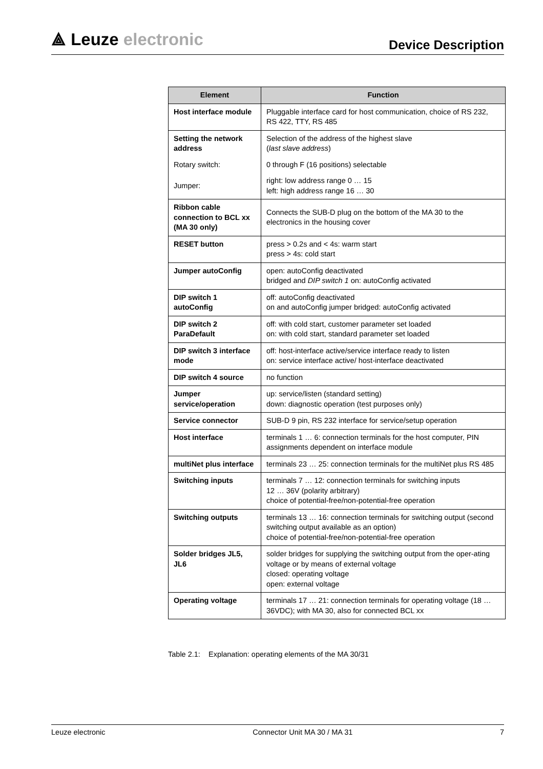⟁ Leuze electronic
Device Description
| Element | Function |
| --- | --- |
| Host interface module | Pluggable interface card for host communication, choice of RS 232, RS 422, TTY, RS 485 |
| Setting the network address | Selection of the address of the highest slave ( last slave address ) |
| Rotary switch: | 0 through F (16 positions) selectable |
| Jumper: | right: low address range 0 … 15 left: high address range 16 … 30 |
| Ribbon cable connection to BCL xx (MA 30 only) | Connects the SUB-D plug on the bottom of the MA 30 to the electronics in the housing cover |
| RESET button | press > 0.2s and < 4s: warm start press > 4s: cold start |
| Jumper autoConfig | open: autoConfig deactivated bridged and DIP switch 1 on: autoConfig activated |
| DIP switch 1 autoConfig | off: autoConfig deactivated on and autoConfig jumper bridged: autoConfig activated |
| DIP switch 2 ParaDefault | off: with cold start, customer parameter set loaded on: with cold start, standard parameter set loaded |
| DIP switch 3 interface mode | off: host-interface active/service interface ready to listen on: service interface active/ host-interface deactivated |
| DIP switch 4 source | no function |
| Jumper service/operation | up: service/listen (standard setting) down: diagnostic operation (test purposes only) |
| Service connector | SUB-D 9 pin, RS 232 interface for service/setup operation |
| Host interface | terminals 1 … 6: connection terminals for the host computer, PIN assignments dependent on interface module |
| multiNet plus interface | terminals 23 … 25: connection terminals for the multiNet plus RS 485 |
| Switching inputs | terminals 7 … 12: connection terminals for switching inputs 12 … 36V (polarity arbitrary) choice of potential-free/non-potential-free operation |
| Switching outputs | terminals 13 … 16: connection terminals for switching output (second switching output available as an option) choice of potential-free/non-potential-free operation |
| Solder bridges JL5, JL6 | solder bridges for supplying the switching output from the oper-ating voltage or by means of external voltage closed: operating voltage open: external voltage |
| Operating voltage | terminals 17 … 21: connection terminals for operating voltage (18 … 36VDC); with MA 30, also for connected BCL xx |
Table 2.1: Explanation: operating elements of the MA 30/31
Leuze electronic Connector Unit MA 30 / MA 31 7